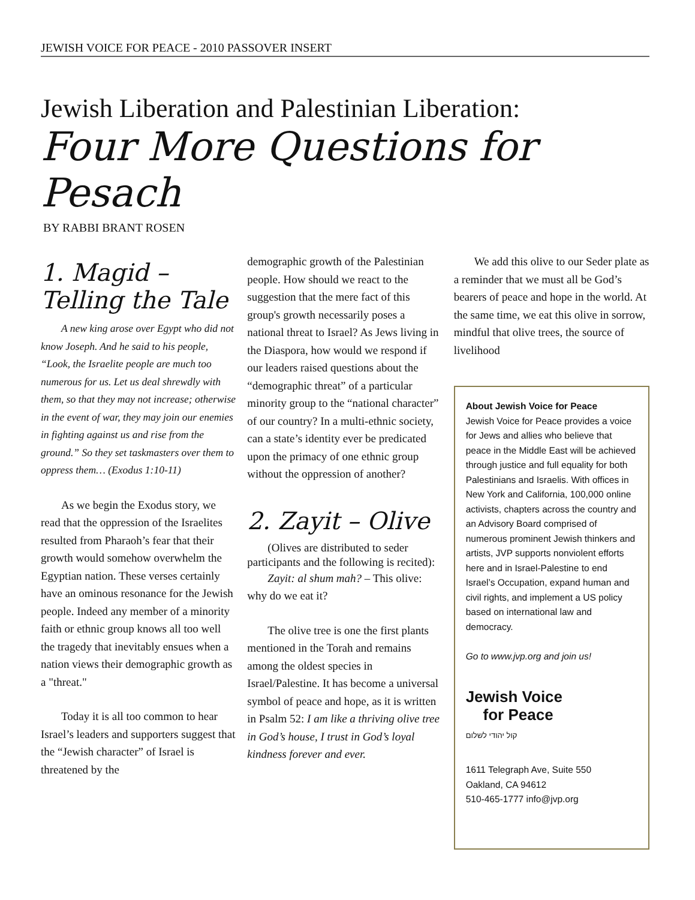JEWISH VOICE FOR PEACE - 2010 PASSOVER INSERT
Jewish Liberation and Palestinian Liberation:
Four More Questions for Pesach
BY RABBI BRANT ROSEN
1. Magid –
Telling the Tale
A new king arose over Egypt who did not know Joseph. And he said to his people, “Look, the Israelite people are much too numerous for us. Let us deal shrewdly with them, so that they may not increase; otherwise in the event of war, they may join our enemies in fighting against us and rise from the ground.” So they set taskmasters over them to oppress them… (Exodus 1:10-11)
As we begin the Exodus story, we read that the oppression of the Israelites resulted from Pharaoh’s fear that their growth would somehow overwhelm the Egyptian nation. These verses certainly have an ominous resonance for the Jewish people. Indeed any member of a minority faith or ethnic group knows all too well the tragedy that inevitably ensues when a nation views their demographic growth as a "threat."
Today it is all too common to hear Israel’s leaders and supporters suggest that the “Jewish character” of Israel is threatened by the
demographic growth of the Palestinian people. How should we react to the suggestion that the mere fact of this group's growth necessarily poses a national threat to Israel? As Jews living in the Diaspora, how would we respond if our leaders raised questions about the “demographic threat” of a particular minority group to the “national character” of our country? In a multi-ethnic society, can a state’s identity ever be predicated upon the primacy of one ethnic group without the oppression of another?
2. Zayit – Olive
(Olives are distributed to seder participants and the following is recited):
Zayit: al shum mah? – This olive: why do we eat it?
The olive tree is one the first plants mentioned in the Torah and remains among the oldest species in Israel/Palestine. It has become a universal symbol of peace and hope, as it is written in Psalm 52: I am like a thriving olive tree in God’s house, I trust in God’s loyal kindness forever and ever.
We add this olive to our Seder plate as a reminder that we must all be God’s bearers of peace and hope in the world. At the same time, we eat this olive in sorrow, mindful that olive trees, the source of livelihood
About Jewish Voice for Peace
Jewish Voice for Peace provides a voice for Jews and allies who believe that peace in the Middle East will be achieved through justice and full equality for both Palestinians and Israelis. With offices in New York and California, 100,000 online activists, chapters across the country and an Advisory Board comprised of numerous prominent Jewish thinkers and artists, JVP supports nonviolent efforts here and in Israel-Palestine to end Israel’s Occupation, expand human and civil rights, and implement a US policy based on international law and democracy.
Go to www.jvp.org and join us!
Jewish Voice
for Peace
קול יהודי לשלום
1611 Telegraph Ave, Suite 550
Oakland, CA 94612
510-465-1777 info@jvp.org